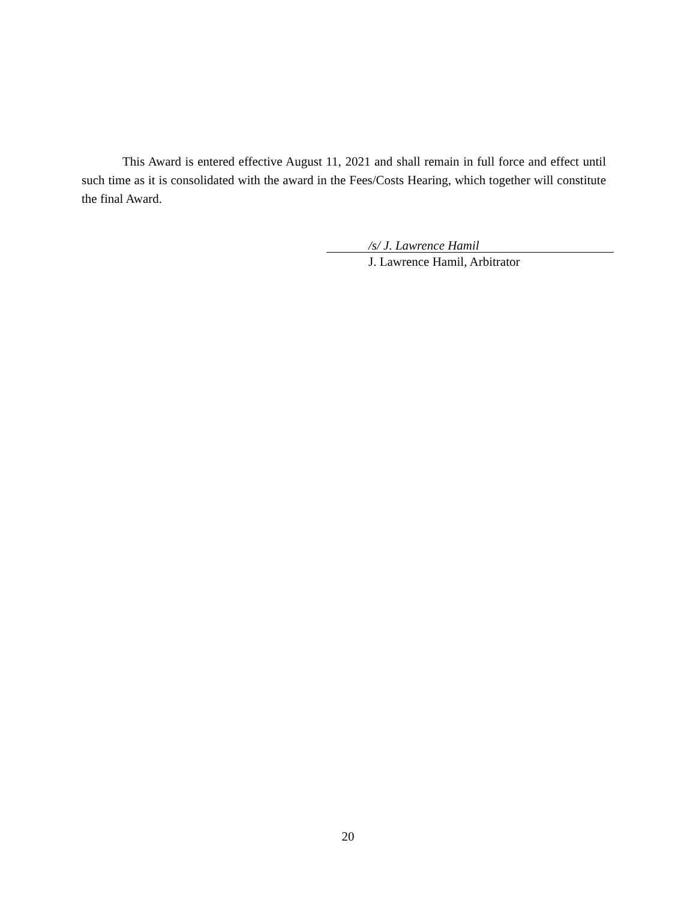This Award is entered effective August 11, 2021 and shall remain in full force and effect until such time as it is consolidated with the award in the Fees/Costs Hearing, which together will constitute the final Award.
/s/ J. Lawrence Hamil
J. Lawrence Hamil, Arbitrator
20